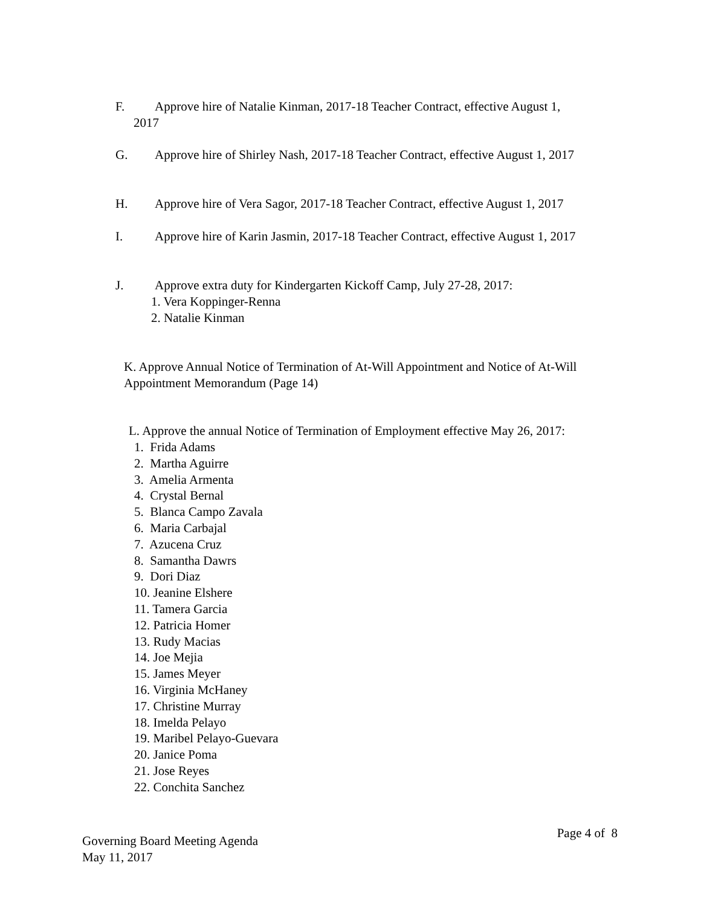F. Approve hire of Natalie Kinman, 2017-18 Teacher Contract, effective August 1,
2017
G. Approve hire of Shirley Nash, 2017-18 Teacher Contract, effective August 1, 2017
H. Approve hire of Vera Sagor, 2017-18 Teacher Contract, effective August 1, 2017
I. Approve hire of Karin Jasmin, 2017-18 Teacher Contract, effective August 1, 2017
J. Approve extra duty for Kindergarten Kickoff Camp, July 27-28, 2017:
1. Vera Koppinger-Renna
2. Natalie Kinman
K. Approve Annual Notice of Termination of At-Will Appointment and Notice of At-Will Appointment Memorandum (Page 14)
L. Approve the annual Notice of Termination of Employment effective May 26, 2017:
1. Frida Adams
2. Martha Aguirre
3. Amelia Armenta
4. Crystal Bernal
5. Blanca Campo Zavala
6. Maria Carbajal
7. Azucena Cruz
8. Samantha Dawrs
9. Dori Diaz
10. Jeanine Elshere
11. Tamera Garcia
12. Patricia Homer
13. Rudy Macias
14. Joe Mejia
15. James Meyer
16. Virginia McHaney
17. Christine Murray
18. Imelda Pelayo
19. Maribel Pelayo-Guevara
20. Janice Poma
21. Jose Reyes
22. Conchita Sanchez
Governing Board Meeting Agenda
May 11, 2017
Page 4 of 8